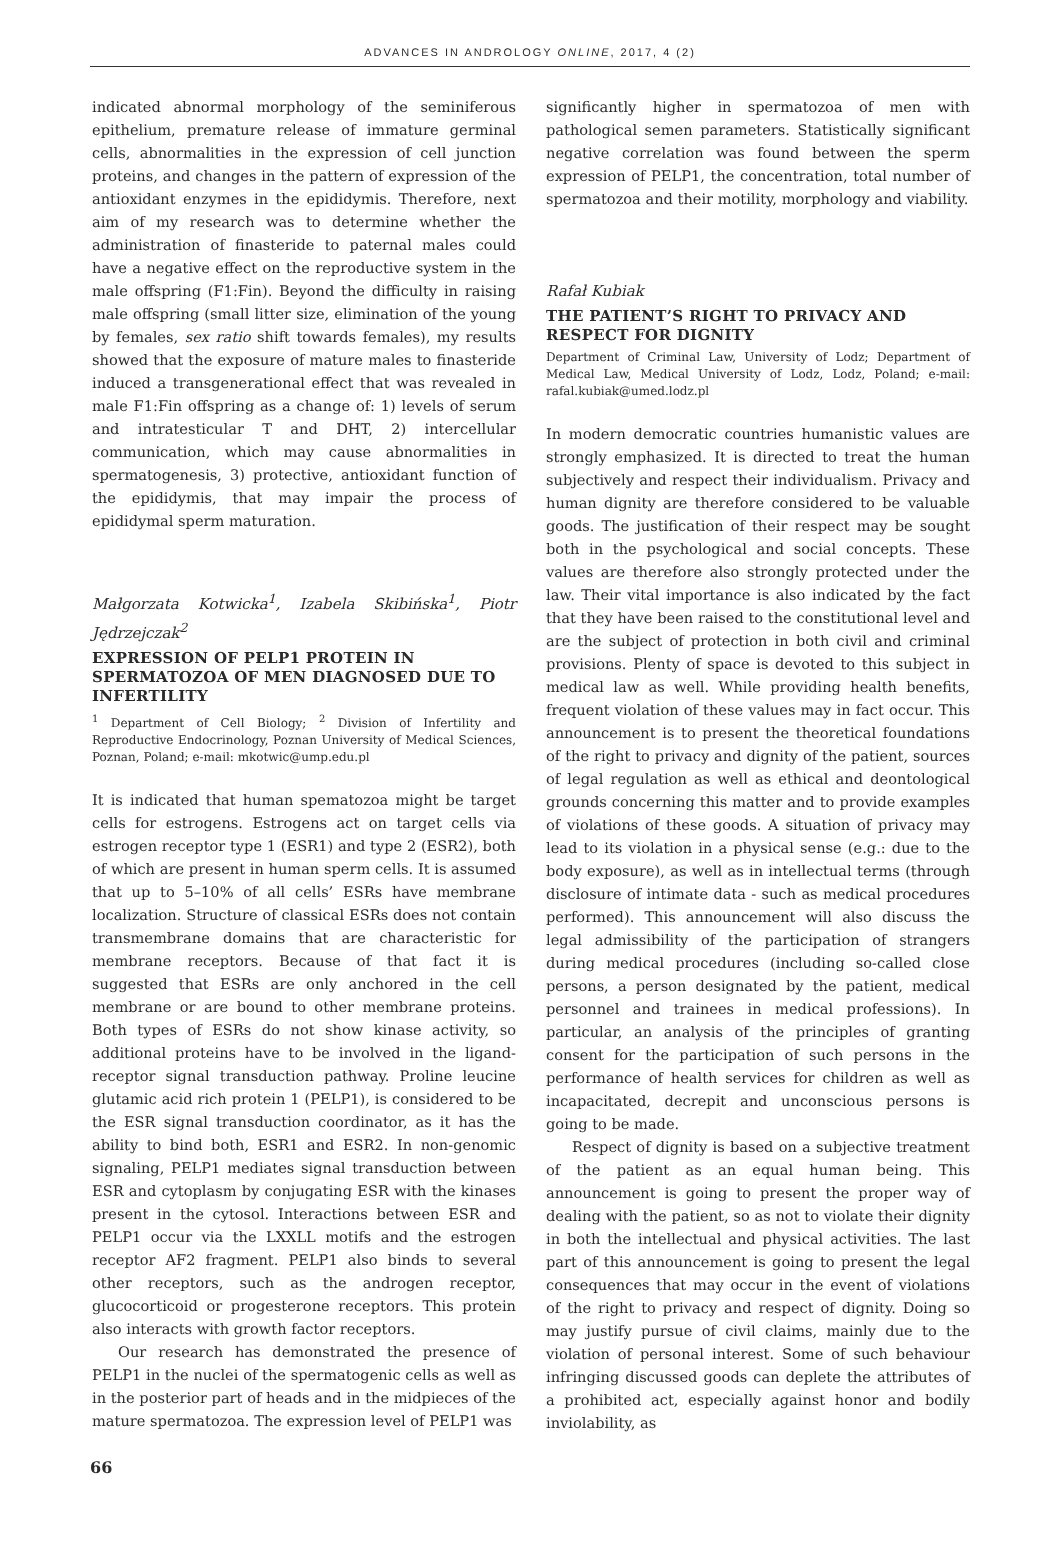ADVANCES IN ANDROLOGY ONLINE, 2017, 4 (2)
indicated abnormal morphology of the seminiferous epithelium, premature release of immature germinal cells, abnormalities in the expression of cell junction proteins, and changes in the pattern of expression of the antioxidant enzymes in the epididymis. Therefore, next aim of my research was to determine whether the administration of finasteride to paternal males could have a negative effect on the reproductive system in the male offspring (F1:Fin). Beyond the difficulty in raising male offspring (small litter size, elimination of the young by females, sex ratio shift towards females), my results showed that the exposure of mature males to finasteride induced a transgenerational effect that was revealed in male F1:Fin offspring as a change of: 1) levels of serum and intratesticular T and DHT, 2) intercellular communication, which may cause abnormalities in spermatogenesis, 3) protective, antioxidant function of the epididymis, that may impair the process of epididymal sperm maturation.
Małgorzata Kotwicka<sup>1</sup>, Izabela Skibińska<sup>1</sup>, Piotr Jędrzejczak<sup>2</sup>
EXPRESSION OF PELP1 PROTEIN IN SPERMATOZOA OF MEN DIAGNOSED DUE TO INFERTILITY
<sup>1</sup> Department of Cell Biology; <sup>2</sup> Division of Infertility and Reproductive Endocrinology, Poznan University of Medical Sciences, Poznan, Poland; e-mail: mkotwic@ump.edu.pl
It is indicated that human spematozoa might be target cells for estrogens. Estrogens act on target cells via estrogen receptor type 1 (ESR1) and type 2 (ESR2), both of which are present in human sperm cells. It is assumed that up to 5–10% of all cells’ ESRs have membrane localization. Structure of classical ESRs does not contain transmembrane domains that are characteristic for membrane receptors. Because of that fact it is suggested that ESRs are only anchored in the cell membrane or are bound to other membrane proteins. Both types of ESRs do not show kinase activity, so additional proteins have to be involved in the ligand-receptor signal transduction pathway. Proline leucine glutamic acid rich protein 1 (PELP1), is considered to be the ESR signal transduction coordinator, as it has the ability to bind both, ESR1 and ESR2. In non-genomic signaling, PELP1 mediates signal transduction between ESR and cytoplasm by conjugating ESR with the kinases present in the cytosol. Interactions between ESR and PELP1 occur via the LXXLL motifs and the estrogen receptor AF2 fragment. PELP1 also binds to several other receptors, such as the androgen receptor, glucocorticoid or progesterone receptors. This protein also interacts with growth factor receptors.
Our research has demonstrated the presence of PELP1 in the nuclei of the spermatogenic cells as well as in the posterior part of heads and in the midpieces of the mature spermatozoa. The expression level of PELP1 was
significantly higher in spermatozoa of men with pathological semen parameters. Statistically significant negative correlation was found between the sperm expression of PELP1, the concentration, total number of spermatozoa and their motility, morphology and viability.
Rafał Kubiak
THE PATIENT’S RIGHT TO PRIVACY AND RESPECT FOR DIGNITY
Department of Criminal Law, University of Lodz; Department of Medical Law, Medical University of Lodz, Lodz, Poland; e-mail: rafal.kubiak@umed.lodz.pl
In modern democratic countries humanistic values are strongly emphasized. It is directed to treat the human subjectively and respect their individualism. Privacy and human dignity are therefore considered to be valuable goods. The justification of their respect may be sought both in the psychological and social concepts. These values are therefore also strongly protected under the law. Their vital importance is also indicated by the fact that they have been raised to the constitutional level and are the subject of protection in both civil and criminal provisions. Plenty of space is devoted to this subject in medical law as well. While providing health benefits, frequent violation of these values may in fact occur. This announcement is to present the theoretical foundations of the right to privacy and dignity of the patient, sources of legal regulation as well as ethical and deontological grounds concerning this matter and to provide examples of violations of these goods. A situation of privacy may lead to its violation in a physical sense (e.g.: due to the body exposure), as well as in intellectual terms (through disclosure of intimate data - such as medical procedures performed). This announcement will also discuss the legal admissibility of the participation of strangers during medical procedures (including so-called close persons, a person designated by the patient, medical personnel and trainees in medical professions). In particular, an analysis of the principles of granting consent for the participation of such persons in the performance of health services for children as well as incapacitated, decrepit and unconscious persons is going to be made.
Respect of dignity is based on a subjective treatment of the patient as an equal human being. This announcement is going to present the proper way of dealing with the patient, so as not to violate their dignity in both the intellectual and physical activities. The last part of this announcement is going to present the legal consequences that may occur in the event of violations of the right to privacy and respect of dignity. Doing so may justify pursue of civil claims, mainly due to the violation of personal interest. Some of such behaviour infringing discussed goods can deplete the attributes of a prohibited act, especially against honor and bodily inviolability, as
66